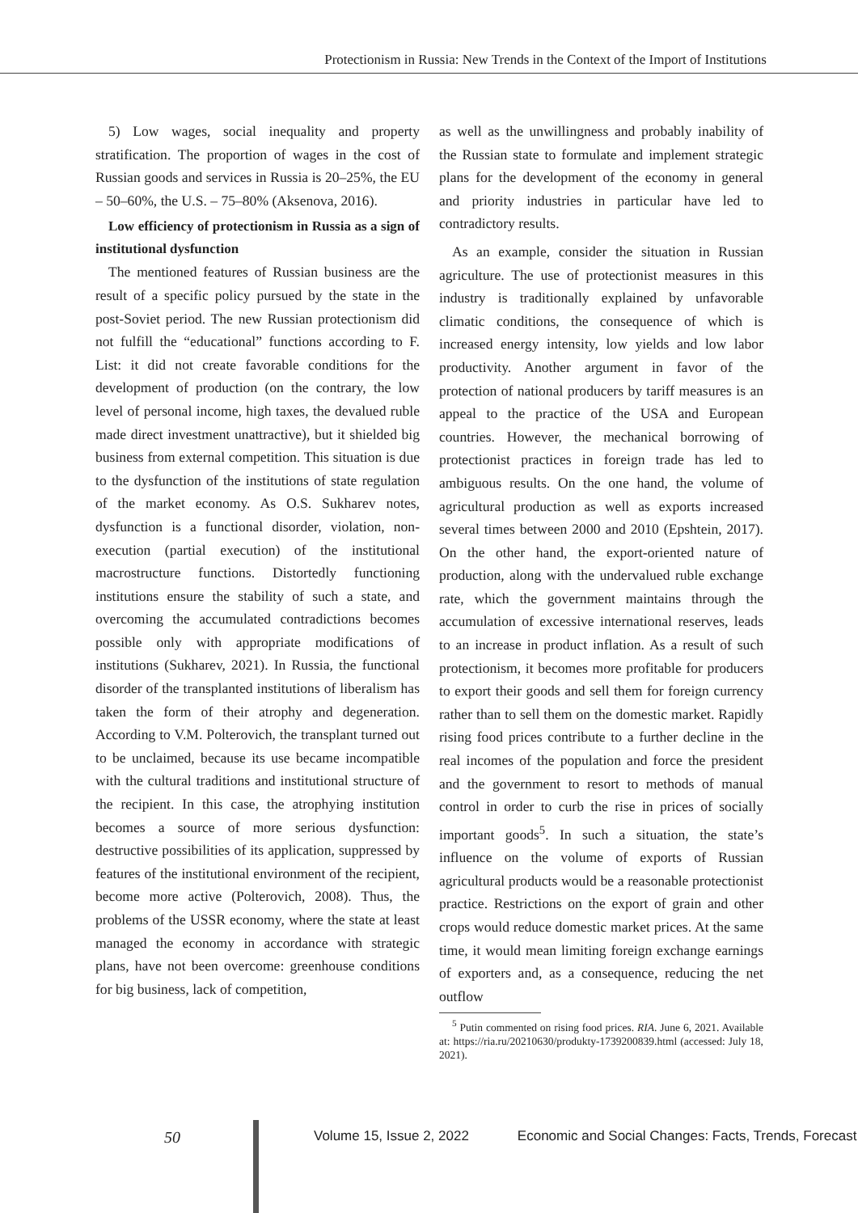Protectionism in Russia: New Trends in the Context of the Import of Institutions
5) Low wages, social inequality and property stratification. The proportion of wages in the cost of Russian goods and services in Russia is 20–25%, the EU – 50–60%, the U.S. – 75–80% (Aksenova, 2016).
Low efficiency of protectionism in Russia as a sign of institutional dysfunction
The mentioned features of Russian business are the result of a specific policy pursued by the state in the post-Soviet period. The new Russian protectionism did not fulfill the “educational” functions according to F. List: it did not create favorable conditions for the development of production (on the contrary, the low level of personal income, high taxes, the devalued ruble made direct investment unattractive), but it shielded big business from external competition. This situation is due to the dysfunction of the institutions of state regulation of the market economy. As O.S. Sukharev notes, dysfunction is a functional disorder, violation, non-execution (partial execution) of the institutional macrostructure functions. Distortedly functioning institutions ensure the stability of such a state, and overcoming the accumulated contradictions becomes possible only with appropriate modifications of institutions (Sukharev, 2021). In Russia, the functional disorder of the transplanted institutions of liberalism has taken the form of their atrophy and degeneration. According to V.M. Polterovich, the transplant turned out to be unclaimed, because its use became incompatible with the cultural traditions and institutional structure of the recipient. In this case, the atrophying institution becomes a source of more serious dysfunction: destructive possibilities of its application, suppressed by features of the institutional environment of the recipient, become more active (Polterovich, 2008). Thus, the problems of the USSR economy, where the state at least managed the economy in accordance with strategic plans, have not been overcome: greenhouse conditions for big business, lack of competition,
as well as the unwillingness and probably inability of the Russian state to formulate and implement strategic plans for the development of the economy in general and priority industries in particular have led to contradictory results.
As an example, consider the situation in Russian agriculture. The use of protectionist measures in this industry is traditionally explained by unfavorable climatic conditions, the consequence of which is increased energy intensity, low yields and low labor productivity. Another argument in favor of the protection of national producers by tariff measures is an appeal to the practice of the USA and European countries. However, the mechanical borrowing of protectionist practices in foreign trade has led to ambiguous results. On the one hand, the volume of agricultural production as well as exports increased several times between 2000 and 2010 (Epshtein, 2017). On the other hand, the export-oriented nature of production, along with the undervalued ruble exchange rate, which the government maintains through the accumulation of excessive international reserves, leads to an increase in product inflation. As a result of such protectionism, it becomes more profitable for producers to export their goods and sell them for foreign currency rather than to sell them on the domestic market. Rapidly rising food prices contribute to a further decline in the real incomes of the population and force the president and the government to resort to methods of manual control in order to curb the rise in prices of socially important goods<sup>5</sup>. In such a situation, the state’s influence on the volume of exports of Russian agricultural products would be a reasonable protectionist practice. Restrictions on the export of grain and other crops would reduce domestic market prices. At the same time, it would mean limiting foreign exchange earnings of exporters and, as a consequence, reducing the net outflow
<sup>5</sup> Putin commented on rising food prices. RIA. June 6, 2021. Available at: https://ria.ru/20210630/produkty-1739200839.html (accessed: July 18, 2021).
50 Volume 15, Issue 2, 2022 Economic and Social Changes: Facts, Trends, Forecast